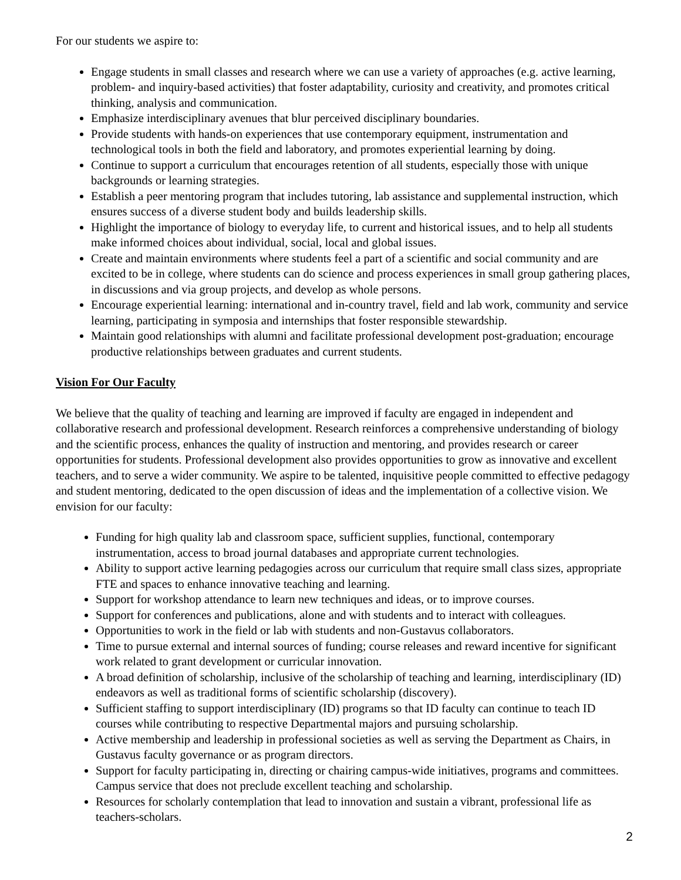For our students we aspire to:
Engage students in small classes and research where we can use a variety of approaches (e.g. active learning, problem- and inquiry-based activities) that foster adaptability, curiosity and creativity, and promotes critical thinking, analysis and communication.
Emphasize interdisciplinary avenues that blur perceived disciplinary boundaries.
Provide students with hands-on experiences that use contemporary equipment, instrumentation and technological tools in both the field and laboratory, and promotes experiential learning by doing.
Continue to support a curriculum that encourages retention of all students, especially those with unique backgrounds or learning strategies.
Establish a peer mentoring program that includes tutoring, lab assistance and supplemental instruction, which ensures success of a diverse student body and builds leadership skills.
Highlight the importance of biology to everyday life, to current and historical issues, and to help all students make informed choices about individual, social, local and global issues.
Create and maintain environments where students feel a part of a scientific and social community and are excited to be in college, where students can do science and process experiences in small group gathering places, in discussions and via group projects, and develop as whole persons.
Encourage experiential learning: international and in-country travel, field and lab work, community and service learning, participating in symposia and internships that foster responsible stewardship.
Maintain good relationships with alumni and facilitate professional development post-graduation; encourage productive relationships between graduates and current students.
Vision For Our Faculty
We believe that the quality of teaching and learning are improved if faculty are engaged in independent and collaborative research and professional development. Research reinforces a comprehensive understanding of biology and the scientific process, enhances the quality of instruction and mentoring, and provides research or career opportunities for students. Professional development also provides opportunities to grow as innovative and excellent teachers, and to serve a wider community. We aspire to be talented, inquisitive people committed to effective pedagogy and student mentoring, dedicated to the open discussion of ideas and the implementation of a collective vision. We envision for our faculty:
Funding for high quality lab and classroom space, sufficient supplies, functional, contemporary instrumentation, access to broad journal databases and appropriate current technologies.
Ability to support active learning pedagogies across our curriculum that require small class sizes, appropriate FTE and spaces to enhance innovative teaching and learning.
Support for workshop attendance to learn new techniques and ideas, or to improve courses.
Support for conferences and publications, alone and with students and to interact with colleagues.
Opportunities to work in the field or lab with students and non-Gustavus collaborators.
Time to pursue external and internal sources of funding; course releases and reward incentive for significant work related to grant development or curricular innovation.
A broad definition of scholarship, inclusive of the scholarship of teaching and learning, interdisciplinary (ID) endeavors as well as traditional forms of scientific scholarship (discovery).
Sufficient staffing to support interdisciplinary (ID) programs so that ID faculty can continue to teach ID courses while contributing to respective Departmental majors and pursuing scholarship.
Active membership and leadership in professional societies as well as serving the Department as Chairs, in Gustavus faculty governance or as program directors.
Support for faculty participating in, directing or chairing campus-wide initiatives, programs and committees. Campus service that does not preclude excellent teaching and scholarship.
Resources for scholarly contemplation that lead to innovation and sustain a vibrant, professional life as teachers-scholars.
2